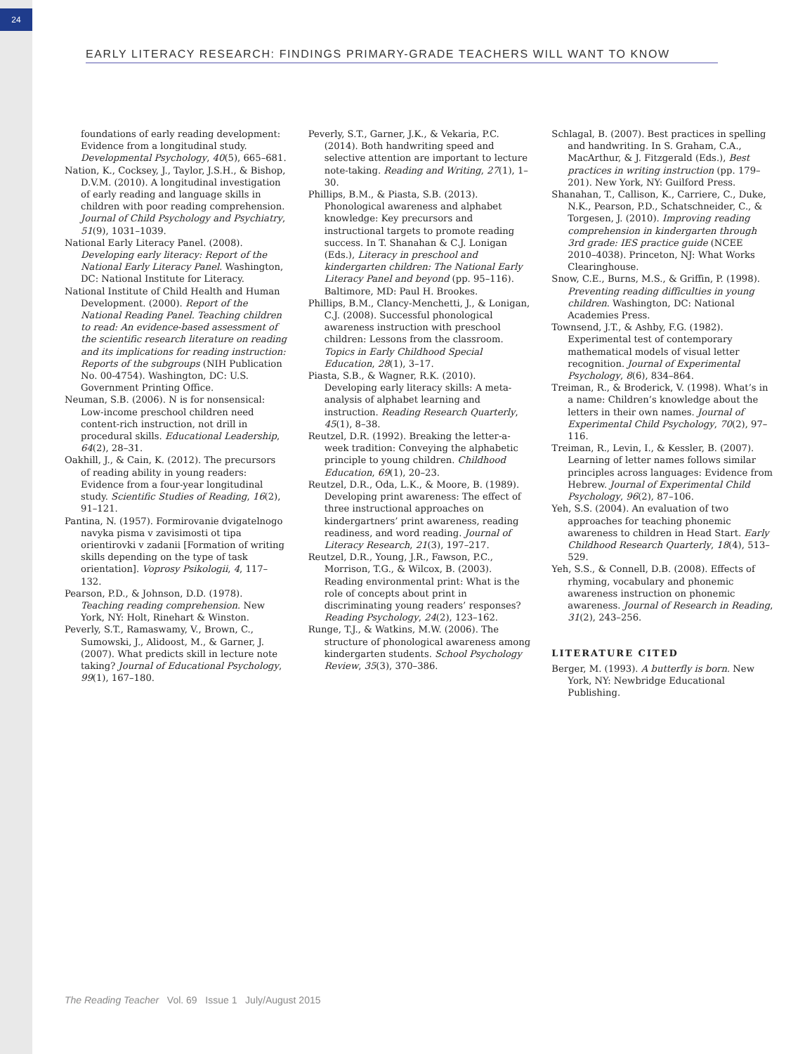24
EARLY LITERACY RESEARCH: FINDINGS PRIMARY-GRADE TEACHERS WILL WANT TO KNOW
foundations of early reading development: Evidence from a longitudinal study. Developmental Psychology, 40(5), 665–681.
Nation, K., Cocksey, J., Taylor, J.S.H., & Bishop, D.V.M. (2010). A longitudinal investigation of early reading and language skills in children with poor reading comprehension. Journal of Child Psychology and Psychiatry, 51(9), 1031–1039.
National Early Literacy Panel. (2008). Developing early literacy: Report of the National Early Literacy Panel. Washington, DC: National Institute for Literacy.
National Institute of Child Health and Human Development. (2000). Report of the National Reading Panel. Teaching children to read: An evidence-based assessment of the scientific research literature on reading and its implications for reading instruction: Reports of the subgroups (NIH Publication No. 00-4754). Washington, DC: U.S. Government Printing Office.
Neuman, S.B. (2006). N is for nonsensical: Low-income preschool children need content-rich instruction, not drill in procedural skills. Educational Leadership, 64(2), 28–31.
Oakhill, J., & Cain, K. (2012). The precursors of reading ability in young readers: Evidence from a four-year longitudinal study. Scientific Studies of Reading, 16(2), 91–121.
Pantina, N. (1957). Formirovanie dvigatelnogo navyka pisma v zavisimosti ot tipa orientirovki v zadanii [Formation of writing skills depending on the type of task orientation]. Voprosy Psikologii, 4, 117–132.
Pearson, P.D., & Johnson, D.D. (1978). Teaching reading comprehension. New York, NY: Holt, Rinehart & Winston.
Peverly, S.T., Ramaswamy, V., Brown, C., Sumowski, J., Alidoost, M., & Garner, J. (2007). What predicts skill in lecture note taking? Journal of Educational Psychology, 99(1), 167–180.
Peverly, S.T., Garner, J.K., & Vekaria, P.C. (2014). Both handwriting speed and selective attention are important to lecture note-taking. Reading and Writing, 27(1), 1–30.
Phillips, B.M., & Piasta, S.B. (2013). Phonological awareness and alphabet knowledge: Key precursors and instructional targets to promote reading success. In T. Shanahan & C.J. Lonigan (Eds.), Literacy in preschool and kindergarten children: The National Early Literacy Panel and beyond (pp. 95–116). Baltimore, MD: Paul H. Brookes.
Phillips, B.M., Clancy-Menchetti, J., & Lonigan, C.J. (2008). Successful phonological awareness instruction with preschool children: Lessons from the classroom. Topics in Early Childhood Special Education, 28(1), 3–17.
Piasta, S.B., & Wagner, R.K. (2010). Developing early literacy skills: A meta-analysis of alphabet learning and instruction. Reading Research Quarterly, 45(1), 8–38.
Reutzel, D.R. (1992). Breaking the letter-a-week tradition: Conveying the alphabetic principle to young children. Childhood Education, 69(1), 20–23.
Reutzel, D.R., Oda, L.K., & Moore, B. (1989). Developing print awareness: The effect of three instructional approaches on kindergartners’ print awareness, reading readiness, and word reading. Journal of Literacy Research, 21(3), 197–217.
Reutzel, D.R., Young, J.R., Fawson, P.C., Morrison, T.G., & Wilcox, B. (2003). Reading environmental print: What is the role of concepts about print in discriminating young readers’ responses? Reading Psychology, 24(2), 123–162.
Runge, T.J., & Watkins, M.W. (2006). The structure of phonological awareness among kindergarten students. School Psychology Review, 35(3), 370–386.
Schlagal, B. (2007). Best practices in spelling and handwriting. In S. Graham, C.A., MacArthur, & J. Fitzgerald (Eds.), Best practices in writing instruction (pp. 179–201). New York, NY: Guilford Press.
Shanahan, T., Callison, K., Carriere, C., Duke, N.K., Pearson, P.D., Schatschneider, C., & Torgesen, J. (2010). Improving reading comprehension in kindergarten through 3rd grade: IES practice guide (NCEE 2010–4038). Princeton, NJ: What Works Clearinghouse.
Snow, C.E., Burns, M.S., & Griffin, P. (1998). Preventing reading difficulties in young children. Washington, DC: National Academies Press.
Townsend, J.T., & Ashby, F.G. (1982). Experimental test of contemporary mathematical models of visual letter recognition. Journal of Experimental Psychology, 8(6), 834–864.
Treiman, R., & Broderick, V. (1998). What’s in a name: Children’s knowledge about the letters in their own names. Journal of Experimental Child Psychology, 70(2), 97–116.
Treiman, R., Levin, I., & Kessler, B. (2007). Learning of letter names follows similar principles across languages: Evidence from Hebrew. Journal of Experimental Child Psychology, 96(2), 87–106.
Yeh, S.S. (2004). An evaluation of two approaches for teaching phonemic awareness to children in Head Start. Early Childhood Research Quarterly, 18(4), 513–529.
Yeh, S.S., & Connell, D.B. (2008). Effects of rhyming, vocabulary and phonemic awareness instruction on phonemic awareness. Journal of Research in Reading, 31(2), 243–256.
LITERATURE CITED
Berger, M. (1993). A butterfly is born. New York, NY: Newbridge Educational Publishing.
The Reading Teacher Vol. 69 Issue 1 July/August 2015